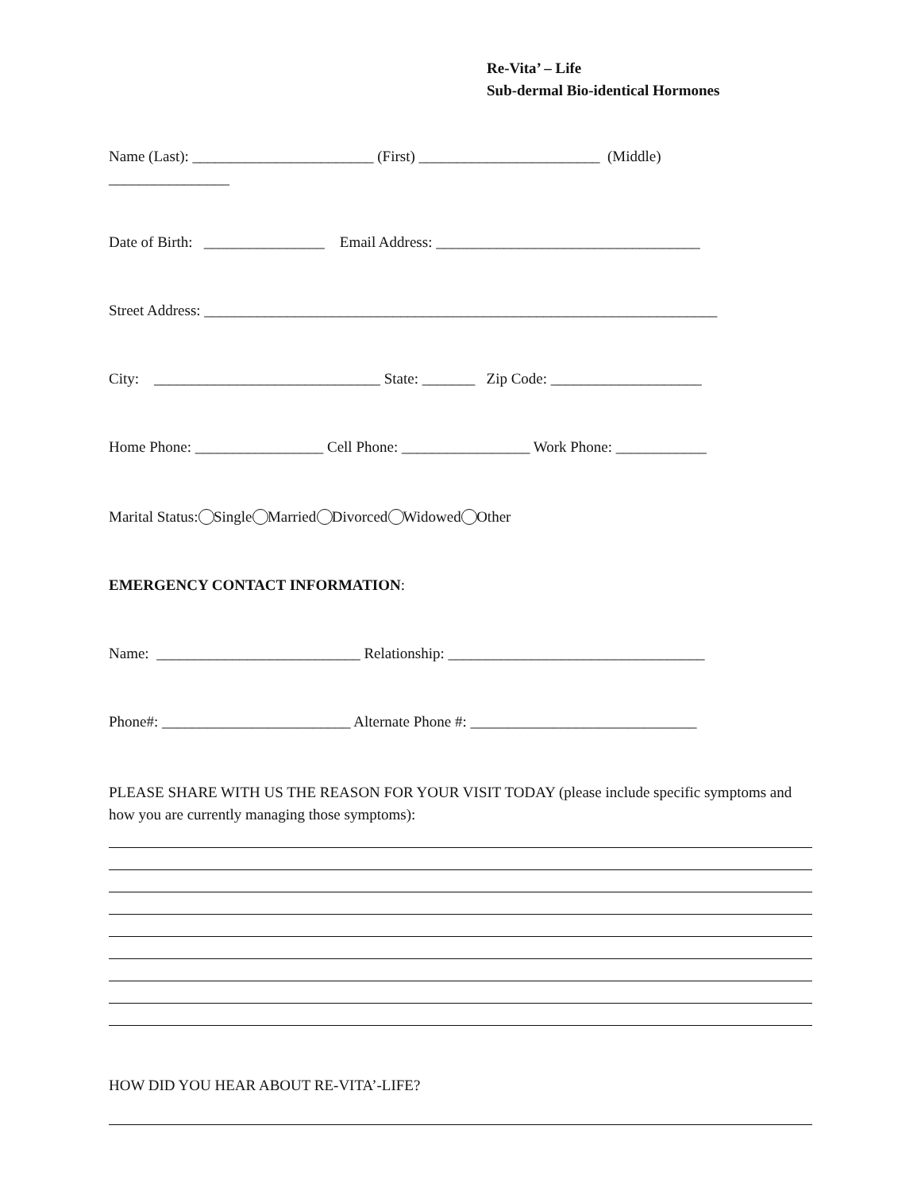Re-Vita’ – Life
Sub-dermal Bio-identical Hormones
Name (Last): ________________________ (First) ________________________ (Middle)
________________
Date of Birth: ________________ Email Address: ___________________________________
Street Address: ____________________________________________________________________
City: ______________________________ State: _______ Zip Code: ____________________
Home Phone: _________________ Cell Phone: _________________ Work Phone: ____________
Marital Status: Single Married Divorced Widowed Other
EMERGENCY CONTACT INFORMATION:
Name: ___________________________ Relationship: __________________________________
Phone#: _________________________ Alternate Phone #: ______________________________
PLEASE SHARE WITH US THE REASON FOR YOUR VISIT TODAY (please include specific symptoms and how you are currently managing those symptoms):
HOW DID YOU HEAR ABOUT RE-VITA’-LIFE?